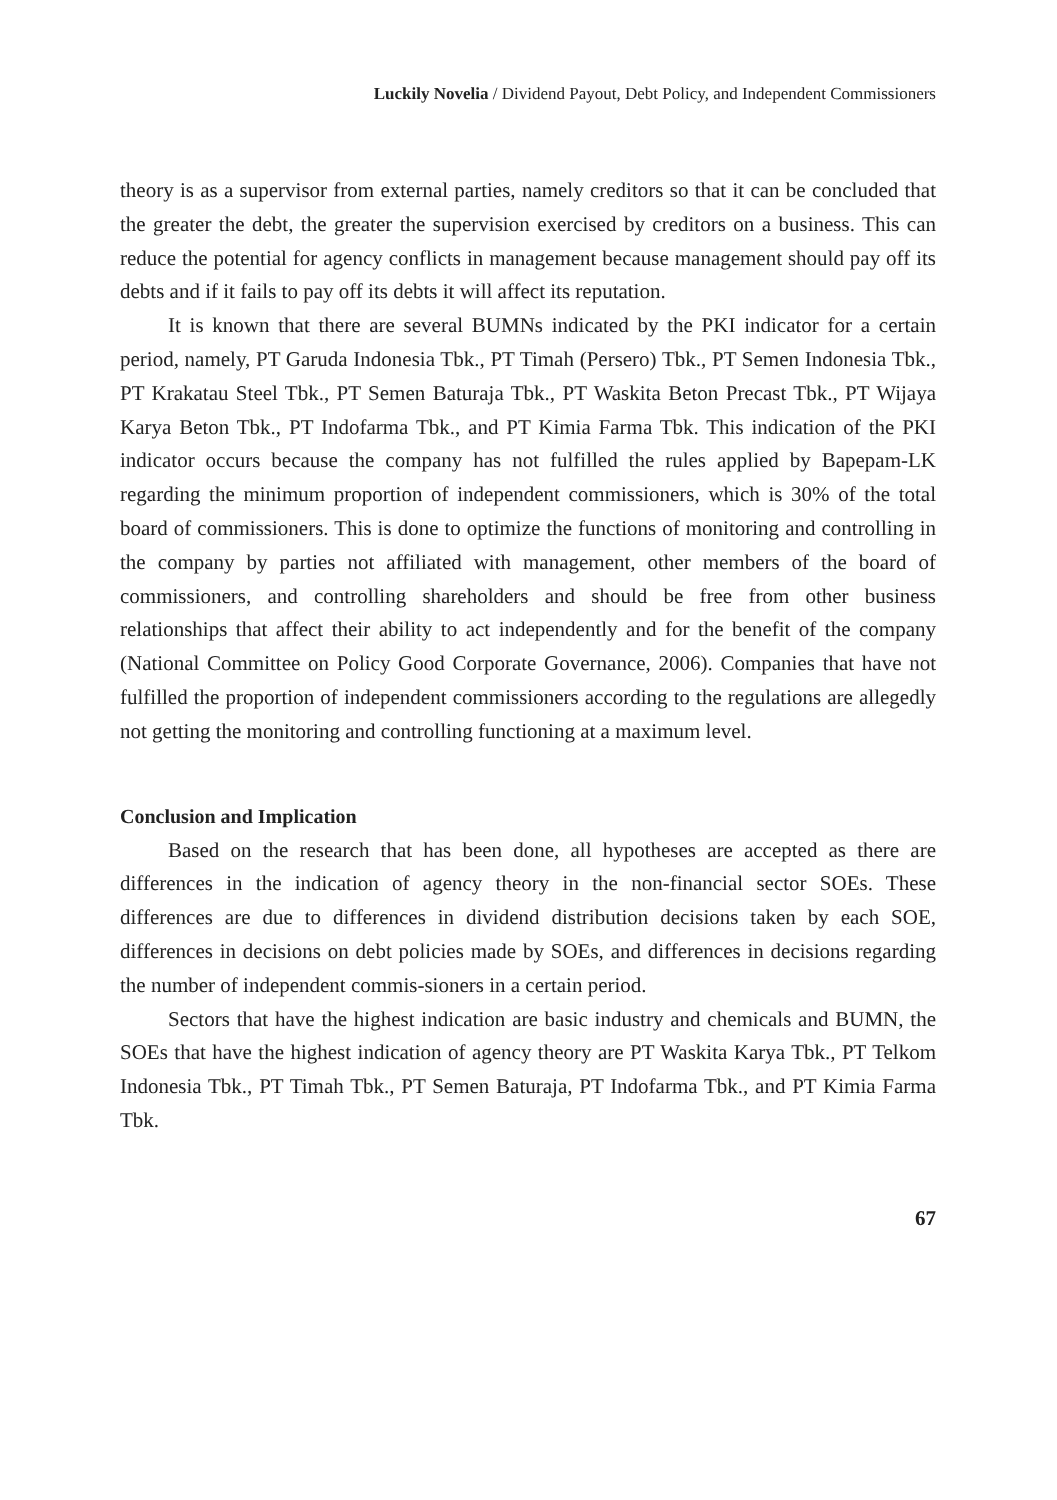Luckily Novelia / Dividend Payout, Debt Policy, and Independent Commissioners
theory is as a supervisor from external parties, namely creditors so that it can be concluded that the greater the debt, the greater the supervision exercised by creditors on a business. This can reduce the potential for agency conflicts in management because management should pay off its debts and if it fails to pay off its debts it will affect its reputation.
It is known that there are several BUMNs indicated by the PKI indicator for a certain period, namely, PT Garuda Indonesia Tbk., PT Timah (Persero) Tbk., PT Semen Indonesia Tbk., PT Krakatau Steel Tbk., PT Semen Baturaja Tbk., PT Waskita Beton Precast Tbk., PT Wijaya Karya Beton Tbk., PT Indofarma Tbk., and PT Kimia Farma Tbk. This indication of the PKI indicator occurs because the company has not fulfilled the rules applied by Bapepam-LK regarding the minimum proportion of independent commissioners, which is 30% of the total board of commissioners. This is done to optimize the functions of monitoring and controlling in the company by parties not affiliated with management, other members of the board of commissioners, and controlling shareholders and should be free from other business relationships that affect their ability to act independently and for the benefit of the company (National Committee on Policy Good Corporate Governance, 2006). Companies that have not fulfilled the proportion of independent commissioners according to the regulations are allegedly not getting the monitoring and controlling functioning at a maximum level.
Conclusion and Implication
Based on the research that has been done, all hypotheses are accepted as there are differences in the indication of agency theory in the non-financial sector SOEs. These differences are due to differences in dividend distribution decisions taken by each SOE, differences in decisions on debt policies made by SOEs, and differences in decisions regarding the number of independent commis-sioners in a certain period.
Sectors that have the highest indication are basic industry and chemicals and BUMN, the SOEs that have the highest indication of agency theory are PT Waskita Karya Tbk., PT Telkom Indonesia Tbk., PT Timah Tbk., PT Semen Baturaja, PT Indofarma Tbk., and PT Kimia Farma Tbk.
67